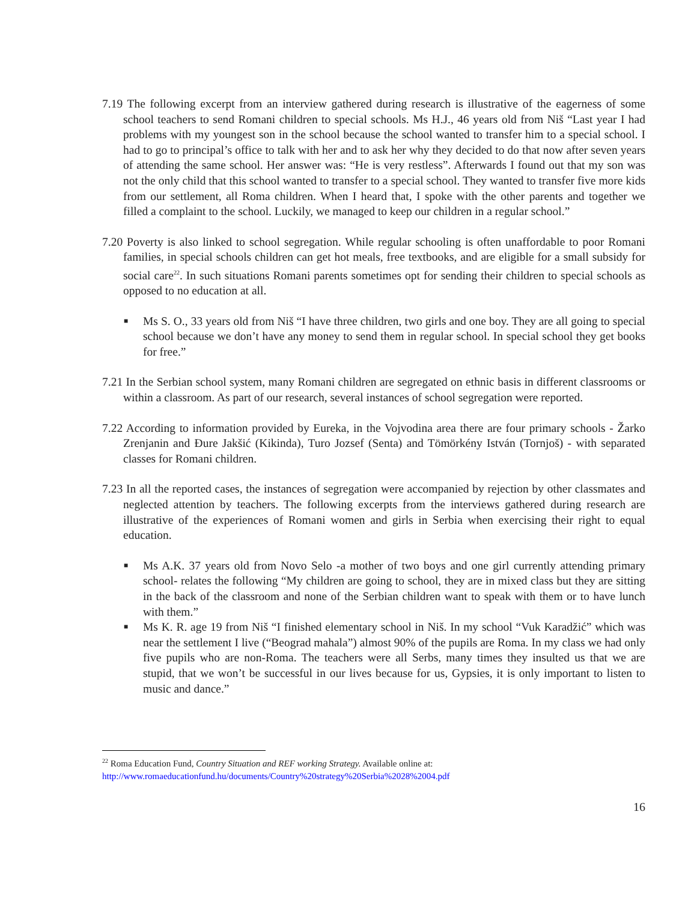7.19 The following excerpt from an interview gathered during research is illustrative of the eagerness of some school teachers to send Romani children to special schools. Ms H.J., 46 years old from Niš “Last year I had problems with my youngest son in the school because the school wanted to transfer him to a special school. I had to go to principal’s office to talk with her and to ask her why they decided to do that now after seven years of attending the same school. Her answer was: “He is very restless”. Afterwards I found out that my son was not the only child that this school wanted to transfer to a special school. They wanted to transfer five more kids from our settlement, all Roma children. When I heard that, I spoke with the other parents and together we filled a complaint to the school. Luckily, we managed to keep our children in a regular school.”
7.20 Poverty is also linked to school segregation. While regular schooling is often unaffordable to poor Romani families, in special schools children can get hot meals, free textbooks, and are eligible for a small subsidy for social care<sup>22</sup>. In such situations Romani parents sometimes opt for sending their children to special schools as opposed to no education at all.
■ Ms S. O., 33 years old from Niš “I have three children, two girls and one boy. They are all going to special school because we don’t have any money to send them in regular school. In special school they get books for free.”
7.21 In the Serbian school system, many Romani children are segregated on ethnic basis in different classrooms or within a classroom. As part of our research, several instances of school segregation were reported.
7.22 According to information provided by Eureka, in the Vojvodina area there are four primary schools - Žarko Zrenjanin and Đure Jakšić (Kikinda), Turo Jozsef (Senta) and Tömörkény István (Tornjoš) - with separated classes for Romani children.
7.23 In all the reported cases, the instances of segregation were accompanied by rejection by other classmates and neglected attention by teachers. The following excerpts from the interviews gathered during research are illustrative of the experiences of Romani women and girls in Serbia when exercising their right to equal education.
■ Ms A.K. 37 years old from Novo Selo -a mother of two boys and one girl currently attending primary school- relates the following “My children are going to school, they are in mixed class but they are sitting in the back of the classroom and none of the Serbian children want to speak with them or to have lunch with them.”
■ Ms K. R. age 19 from Niš “I finished elementary school in Niš. In my school “Vuk Karadžić” which was near the settlement I live (“Beograd mahala”) almost 90% of the pupils are Roma. In my class we had only five pupils who are non-Roma. The teachers were all Serbs, many times they insulted us that we are stupid, that we won’t be successful in our lives because for us, Gypsies, it is only important to listen to music and dance.”
<sup>22</sup> Roma Education Fund, Country Situation and REF working Strategy. Available online at:
http://www.romaeducationfund.hu/documents/Country%20strategy%20Serbia%2028%2004.pdf
16